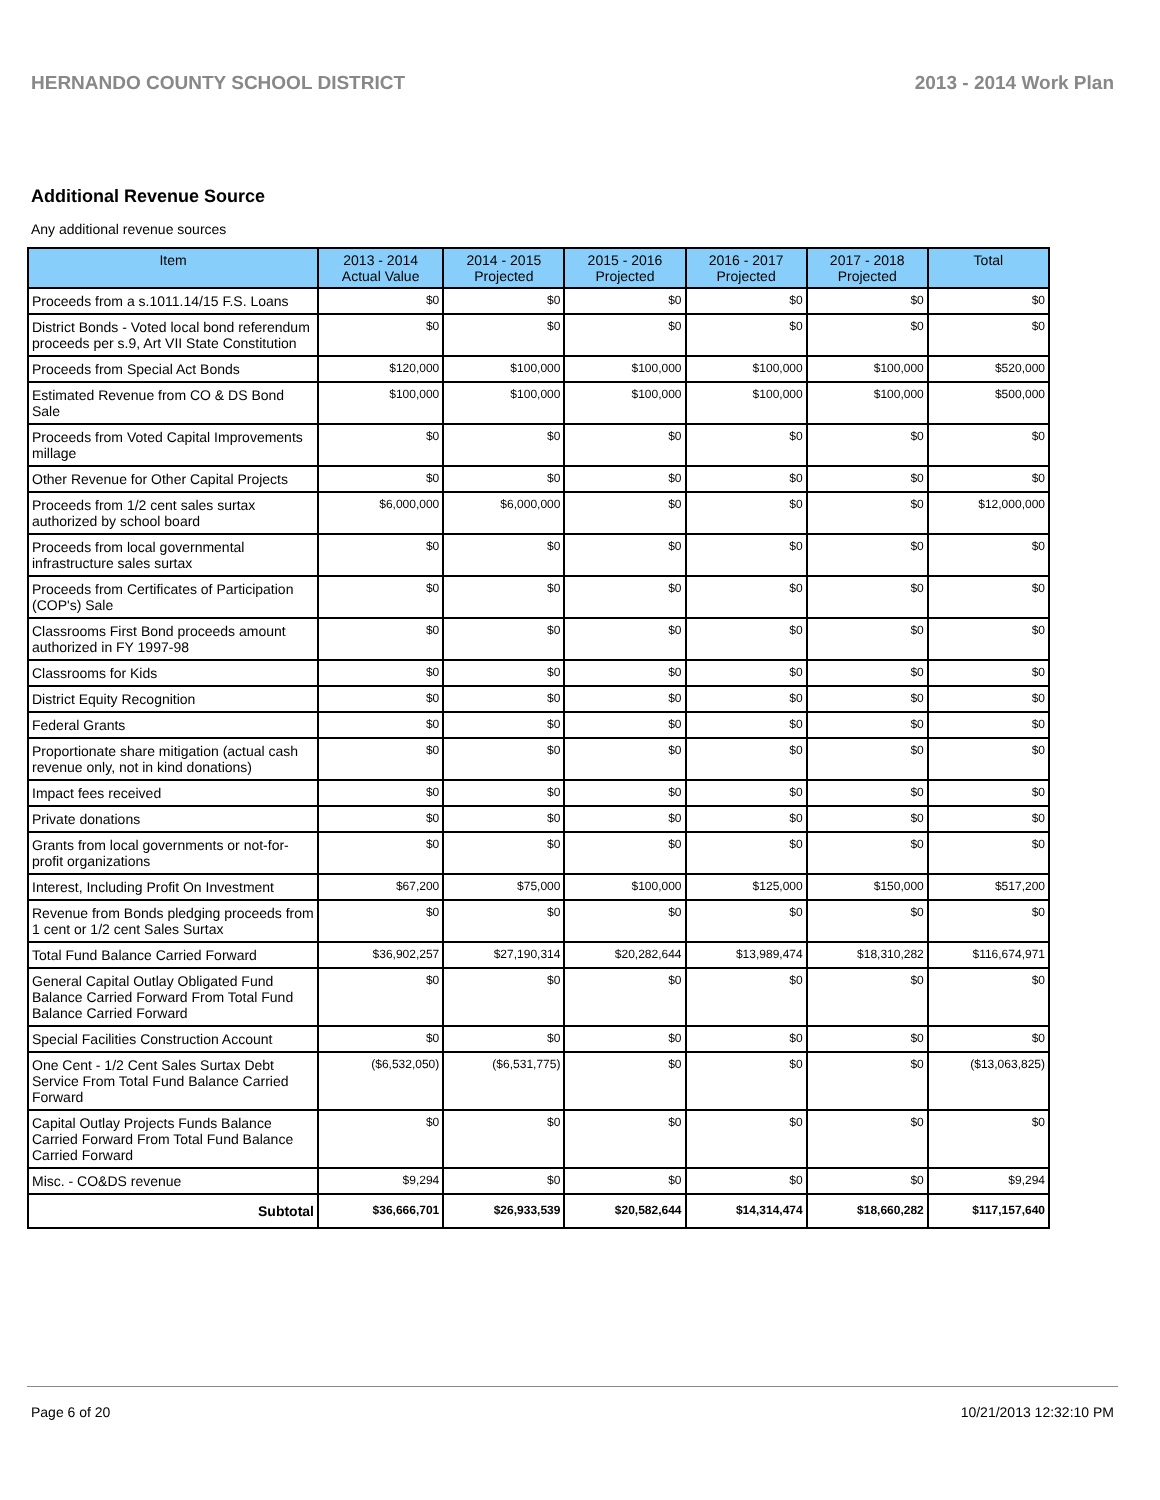HERNANDO COUNTY SCHOOL DISTRICT 2013 - 2014 Work Plan
Additional Revenue Source
Any additional revenue sources
| Item | 2013 - 2014 Actual Value | 2014 - 2015 Projected | 2015 - 2016 Projected | 2016 - 2017 Projected | 2017 - 2018 Projected | Total |
| --- | --- | --- | --- | --- | --- | --- |
| Proceeds from a s.1011.14/15 F.S. Loans | $0 | $0 | $0 | $0 | $0 | $0 |
| District Bonds - Voted local bond referendum proceeds per s.9, Art VII State Constitution | $0 | $0 | $0 | $0 | $0 | $0 |
| Proceeds from Special Act Bonds | $120,000 | $100,000 | $100,000 | $100,000 | $100,000 | $520,000 |
| Estimated Revenue from CO & DS Bond Sale | $100,000 | $100,000 | $100,000 | $100,000 | $100,000 | $500,000 |
| Proceeds from Voted Capital Improvements millage | $0 | $0 | $0 | $0 | $0 | $0 |
| Other Revenue for Other Capital Projects | $0 | $0 | $0 | $0 | $0 | $0 |
| Proceeds from 1/2 cent sales surtax authorized by school board | $6,000,000 | $6,000,000 | $0 | $0 | $0 | $12,000,000 |
| Proceeds from local governmental infrastructure sales surtax | $0 | $0 | $0 | $0 | $0 | $0 |
| Proceeds from Certificates of Participation (COP's) Sale | $0 | $0 | $0 | $0 | $0 | $0 |
| Classrooms First Bond proceeds amount authorized in FY 1997-98 | $0 | $0 | $0 | $0 | $0 | $0 |
| Classrooms for Kids | $0 | $0 | $0 | $0 | $0 | $0 |
| District Equity Recognition | $0 | $0 | $0 | $0 | $0 | $0 |
| Federal Grants | $0 | $0 | $0 | $0 | $0 | $0 |
| Proportionate share mitigation (actual cash revenue only, not in kind donations) | $0 | $0 | $0 | $0 | $0 | $0 |
| Impact fees received | $0 | $0 | $0 | $0 | $0 | $0 |
| Private donations | $0 | $0 | $0 | $0 | $0 | $0 |
| Grants from local governments or not-for-profit organizations | $0 | $0 | $0 | $0 | $0 | $0 |
| Interest, Including Profit On Investment | $67,200 | $75,000 | $100,000 | $125,000 | $150,000 | $517,200 |
| Revenue from Bonds pledging proceeds from 1 cent or 1/2 cent Sales Surtax | $0 | $0 | $0 | $0 | $0 | $0 |
| Total Fund Balance Carried Forward | $36,902,257 | $27,190,314 | $20,282,644 | $13,989,474 | $18,310,282 | $116,674,971 |
| General Capital Outlay Obligated Fund Balance Carried Forward From Total Fund Balance Carried Forward | $0 | $0 | $0 | $0 | $0 | $0 |
| Special Facilities Construction Account | $0 | $0 | $0 | $0 | $0 | $0 |
| One Cent - 1/2 Cent Sales Surtax Debt Service From Total Fund Balance Carried Forward | ($6,532,050) | ($6,531,775) | $0 | $0 | $0 | ($13,063,825) |
| Capital Outlay Projects Funds Balance Carried Forward From Total Fund Balance Carried Forward | $0 | $0 | $0 | $0 | $0 | $0 |
| Misc. - CO&DS revenue | $9,294 | $0 | $0 | $0 | $0 | $9,294 |
| Subtotal | $36,666,701 | $26,933,539 | $20,582,644 | $14,314,474 | $18,660,282 | $117,157,640 |
Page 6 of 20 10/21/2013 12:32:10 PM